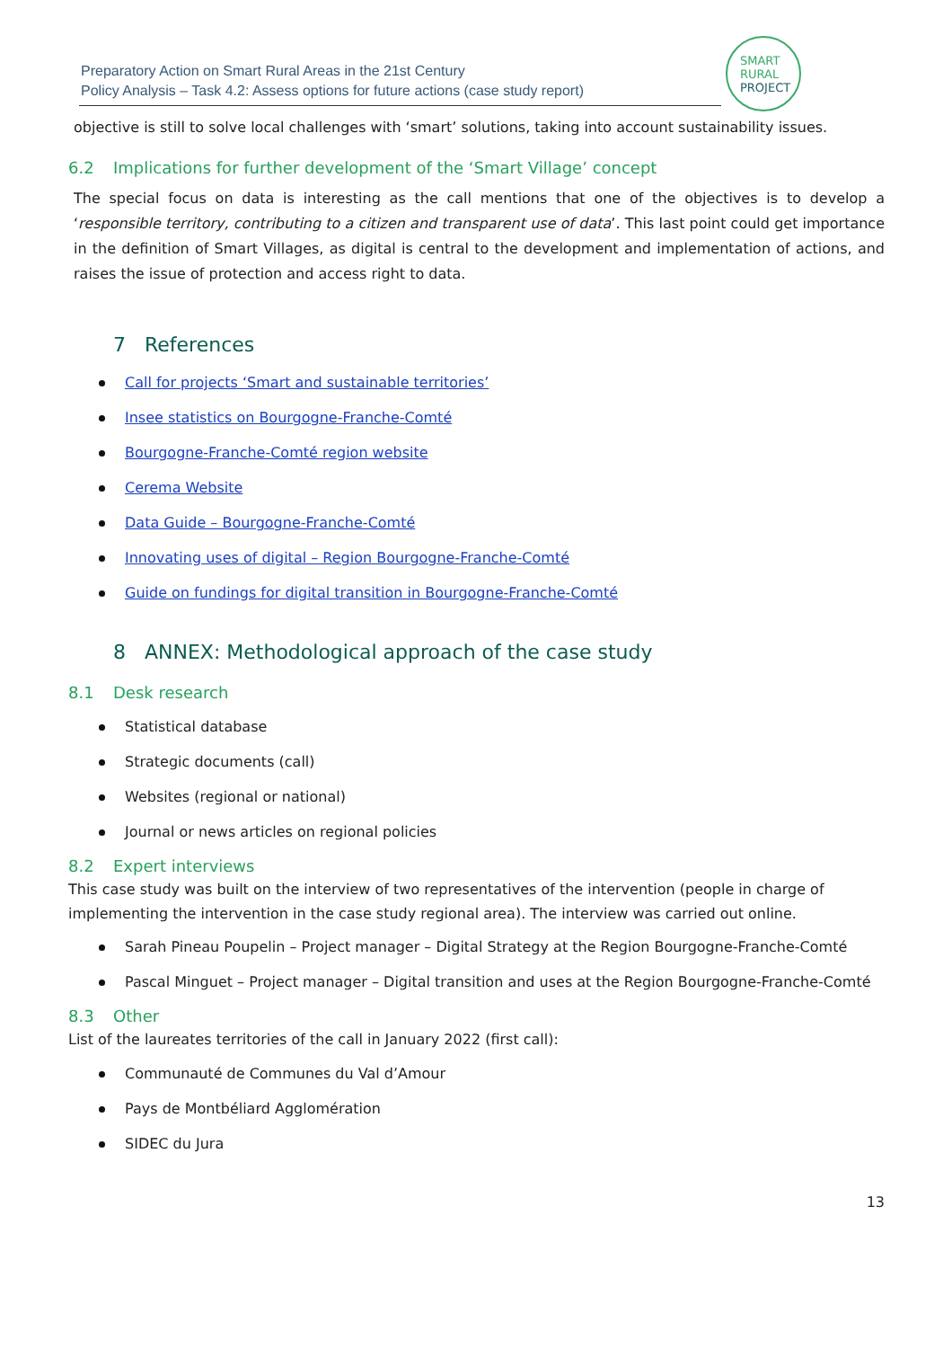Preparatory Action on Smart Rural Areas in the 21st Century
Policy Analysis – Task 4.2: Assess options for future actions (case study report)
SMART
RURAL
PROJECT
objective is still to solve local challenges with ‘smart’ solutions, taking into account sustainability issues.
6.2 Implications for further development of the ‘Smart Village’ concept
The special focus on data is interesting as the call mentions that one of the objectives is to develop a ‘responsible territory, contributing to a citizen and transparent use of data’. This last point could get importance in the definition of Smart Villages, as digital is central to the development and implementation of actions, and raises the issue of protection and access right to data.
7 References
Call for projects ‘Smart and sustainable territories’
Insee statistics on Bourgogne-Franche-Comté
Bourgogne-Franche-Comté region website
Cerema Website
Data Guide – Bourgogne-Franche-Comté
Innovating uses of digital – Region Bourgogne-Franche-Comté
Guide on fundings for digital transition in Bourgogne-Franche-Comté
8 ANNEX: Methodological approach of the case study
8.1 Desk research
Statistical database
Strategic documents (call)
Websites (regional or national)
Journal or news articles on regional policies
8.2 Expert interviews
This case study was built on the interview of two representatives of the intervention (people in charge of implementing the intervention in the case study regional area). The interview was carried out online.
Sarah Pineau Poupelin – Project manager – Digital Strategy at the Region Bourgogne-Franche-Comté
Pascal Minguet – Project manager – Digital transition and uses at the Region Bourgogne-Franche-Comté
8.3 Other
List of the laureates territories of the call in January 2022 (first call):
Communauté de Communes du Val d’Amour
Pays de Montbéliard Agglomération
SIDEC du Jura
13